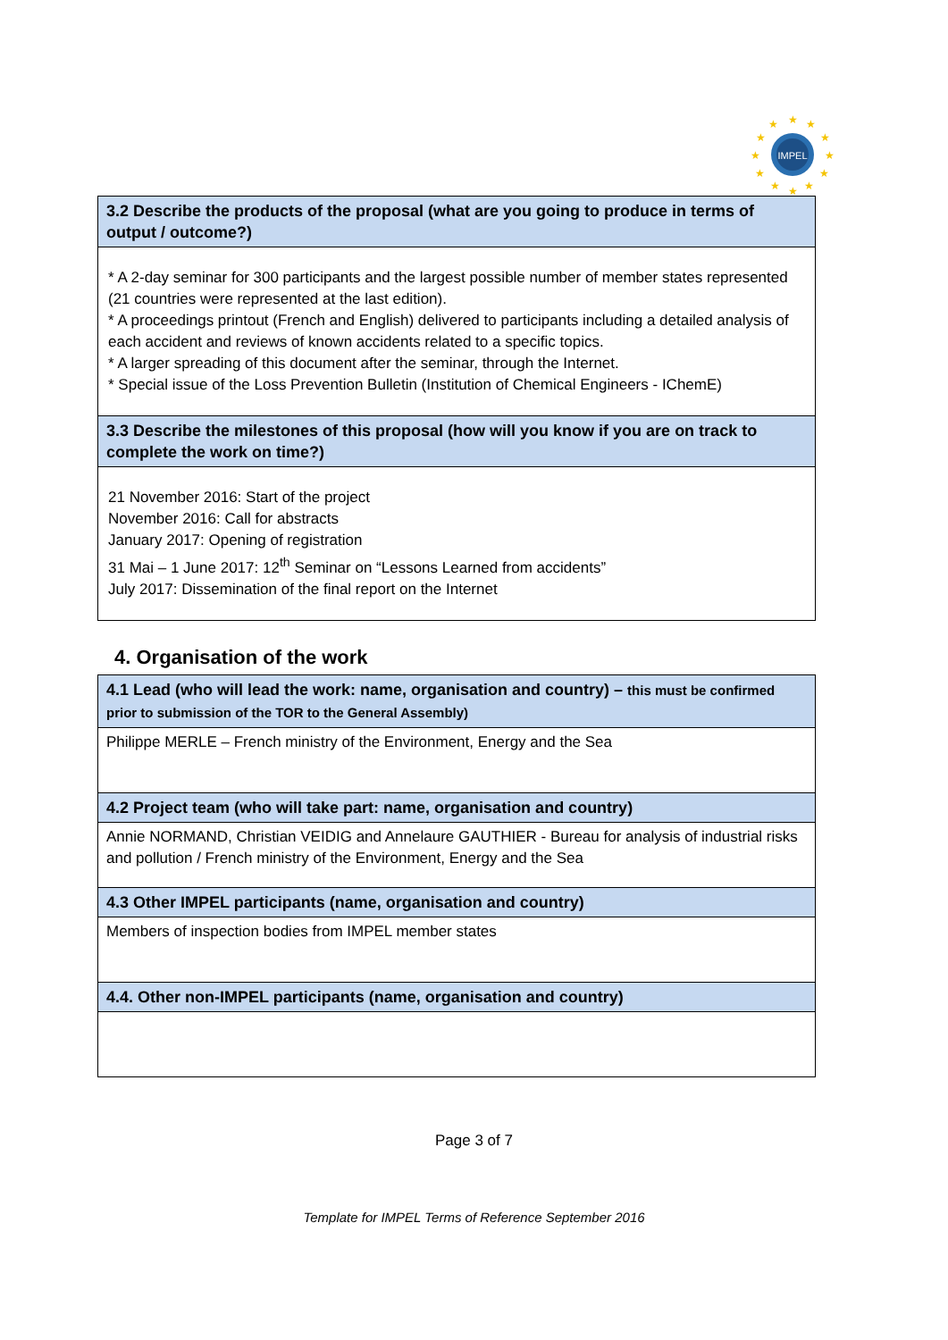IMPEL
★
★
★
★
★
★
★
★
★
★
★
★
| 3.2 Describe the products of the proposal (what are you going to produce in terms of output / outcome?) |
| --- |
| * A 2-day seminar for 300 participants and the largest possible number of member states represented (21 countries were represented at the last edition). * A proceedings printout (French and English) delivered to participants including a detailed analysis of each accident and reviews of known accidents related to a specific topics. * A larger spreading of this document after the seminar, through the Internet. * Special issue of the Loss Prevention Bulletin (Institution of Chemical Engineers - IChemE) |
| 3.3 Describe the milestones of this proposal (how will you know if you are on track to complete the work on time?) |
| 21 November 2016: Start of the project November 2016: Call for abstracts January 2017: Opening of registration 31 Mai – 1 June 2017: 12<sup>th</sup> Seminar on “Lessons Learned from accidents” July 2017: Dissemination of the final report on the Internet |
4. Organisation of the work
| 4.1 Lead (who will lead the work: name, organisation and country) – this must be confirmed prior to submission of the TOR to the General Assembly) |
| --- |
| Philippe MERLE – French ministry of the Environment, Energy and the Sea |
| 4.2 Project team (who will take part: name, organisation and country) |
| Annie NORMAND, Christian VEIDIG and Annelaure GAUTHIER - Bureau for analysis of industrial risks and pollution / French ministry of the Environment, Energy and the Sea |
| 4.3 Other IMPEL participants (name, organisation and country) |
| Members of inspection bodies from IMPEL member states |
| 4.4. Other non-IMPEL participants (name, organisation and country) |
Page 3 of 7
Template for IMPEL Terms of Reference September 2016